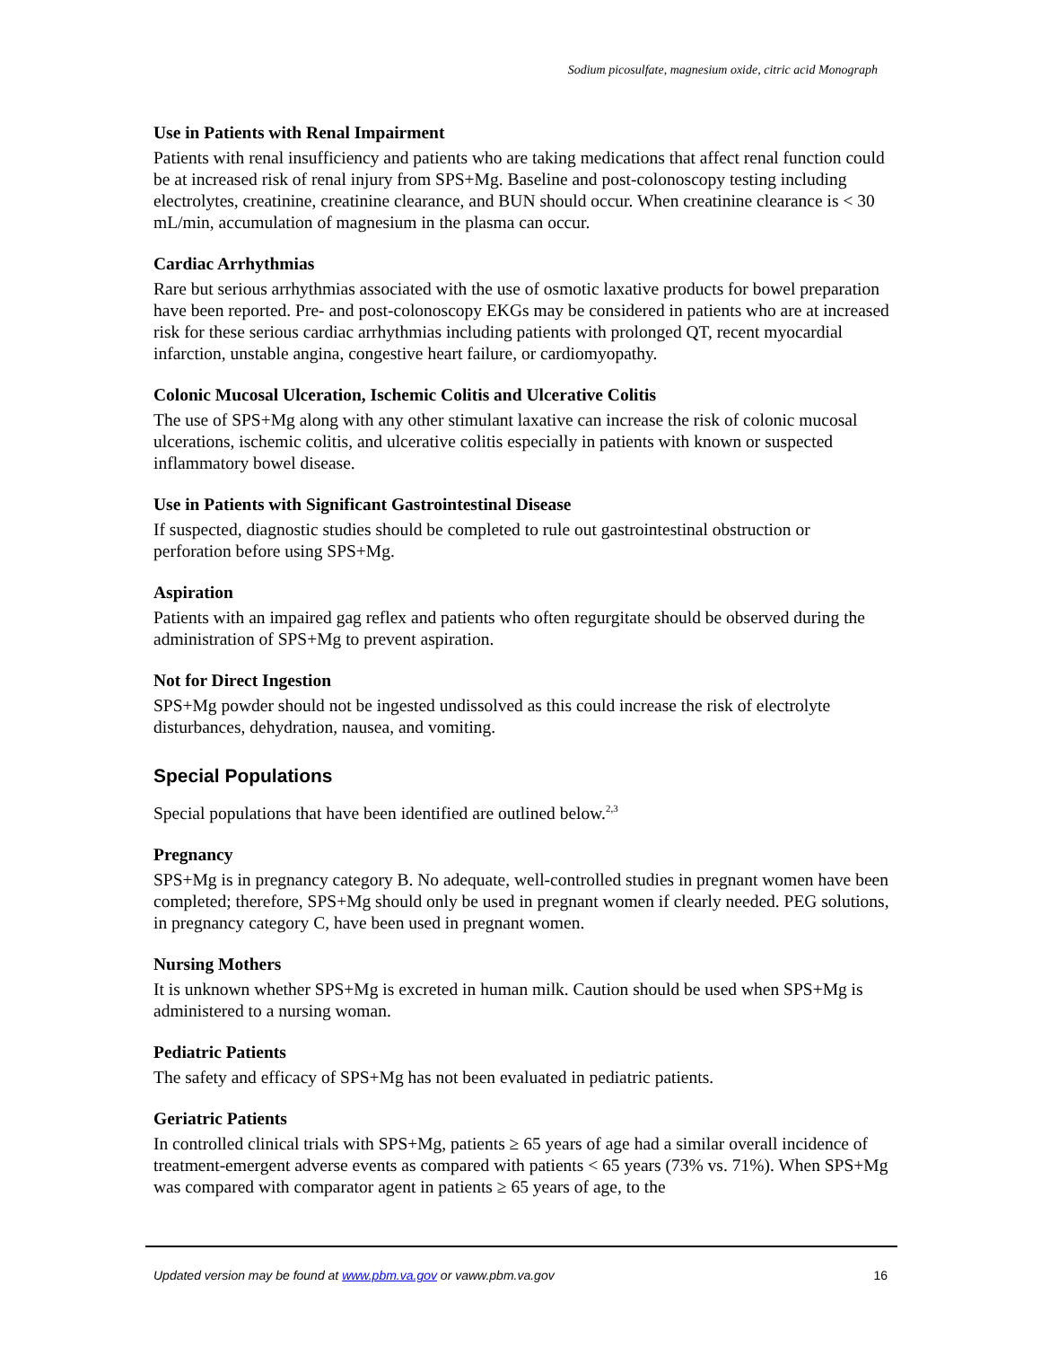Sodium picosulfate, magnesium oxide, citric acid Monograph
Use in Patients with Renal Impairment
Patients with renal insufficiency and patients who are taking medications that affect renal function could be at increased risk of renal injury from SPS+Mg. Baseline and post-colonoscopy testing including electrolytes, creatinine, creatinine clearance, and BUN should occur. When creatinine clearance is < 30 mL/min, accumulation of magnesium in the plasma can occur.
Cardiac Arrhythmias
Rare but serious arrhythmias associated with the use of osmotic laxative products for bowel preparation have been reported. Pre- and post-colonoscopy EKGs may be considered in patients who are at increased risk for these serious cardiac arrhythmias including patients with prolonged QT, recent myocardial infarction, unstable angina, congestive heart failure, or cardiomyopathy.
Colonic Mucosal Ulceration, Ischemic Colitis and Ulcerative Colitis
The use of SPS+Mg along with any other stimulant laxative can increase the risk of colonic mucosal ulcerations, ischemic colitis, and ulcerative colitis especially in patients with known or suspected inflammatory bowel disease.
Use in Patients with Significant Gastrointestinal Disease
If suspected, diagnostic studies should be completed to rule out gastrointestinal obstruction or perforation before using SPS+Mg.
Aspiration
Patients with an impaired gag reflex and patients who often regurgitate should be observed during the administration of SPS+Mg to prevent aspiration.
Not for Direct Ingestion
SPS+Mg powder should not be ingested undissolved as this could increase the risk of electrolyte disturbances, dehydration, nausea, and vomiting.
Special Populations
Special populations that have been identified are outlined below.<sup>2,3</sup>
Pregnancy
SPS+Mg is in pregnancy category B. No adequate, well-controlled studies in pregnant women have been completed; therefore, SPS+Mg should only be used in pregnant women if clearly needed. PEG solutions, in pregnancy category C, have been used in pregnant women.
Nursing Mothers
It is unknown whether SPS+Mg is excreted in human milk. Caution should be used when SPS+Mg is administered to a nursing woman.
Pediatric Patients
The safety and efficacy of SPS+Mg has not been evaluated in pediatric patients.
Geriatric Patients
In controlled clinical trials with SPS+Mg, patients ≥ 65 years of age had a similar overall incidence of treatment-emergent adverse events as compared with patients < 65 years (73% vs. 71%). When SPS+Mg was compared with comparator agent in patients ≥ 65 years of age, to the
Updated version may be found at www.pbm.va.gov or vaww.pbm.va.gov 16